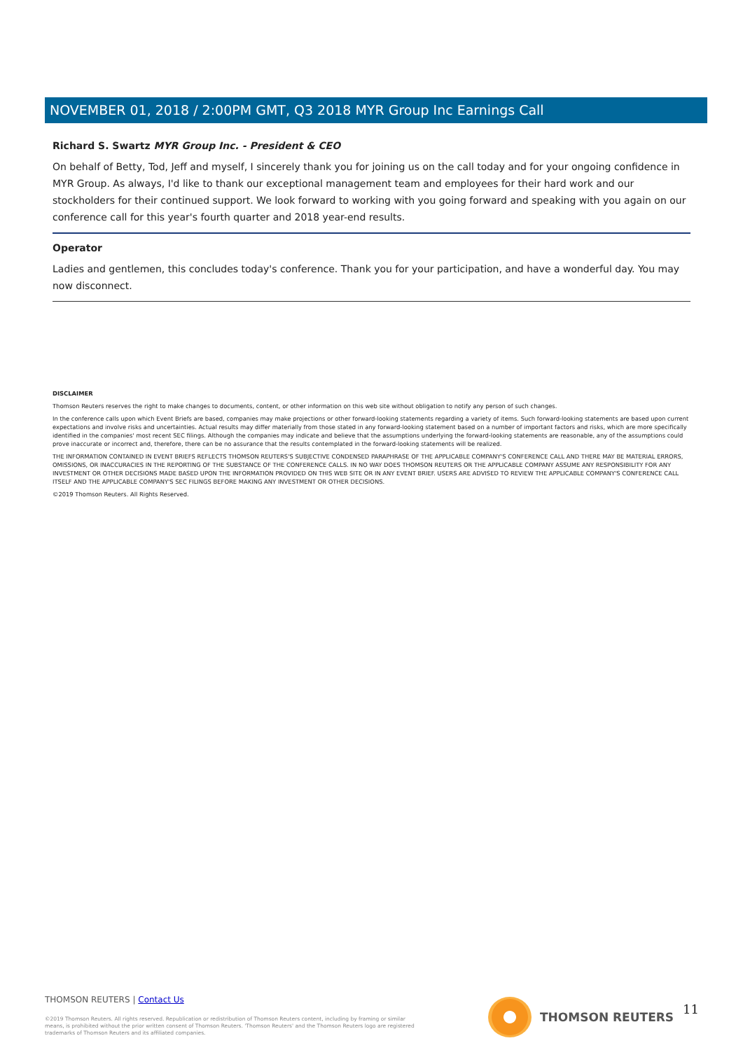NOVEMBER 01, 2018 / 2:00PM GMT, Q3 2018 MYR Group Inc Earnings Call
Richard S. Swartz MYR Group Inc. - President & CEO
On behalf of Betty, Tod, Jeff and myself, I sincerely thank you for joining us on the call today and for your ongoing confidence in MYR Group. As always, I'd like to thank our exceptional management team and employees for their hard work and our stockholders for their continued support. We look forward to working with you going forward and speaking with you again on our conference call for this year's fourth quarter and 2018 year-end results.
Operator
Ladies and gentlemen, this concludes today's conference. Thank you for your participation, and have a wonderful day. You may now disconnect.
DISCLAIMER
Thomson Reuters reserves the right to make changes to documents, content, or other information on this web site without obligation to notify any person of such changes.
In the conference calls upon which Event Briefs are based, companies may make projections or other forward-looking statements regarding a variety of items. Such forward-looking statements are based upon current expectations and involve risks and uncertainties. Actual results may differ materially from those stated in any forward-looking statement based on a number of important factors and risks, which are more specifically identified in the companies' most recent SEC filings. Although the companies may indicate and believe that the assumptions underlying the forward-looking statements are reasonable, any of the assumptions could prove inaccurate or incorrect and, therefore, there can be no assurance that the results contemplated in the forward-looking statements will be realized.
THE INFORMATION CONTAINED IN EVENT BRIEFS REFLECTS THOMSON REUTERS'S SUBJECTIVE CONDENSED PARAPHRASE OF THE APPLICABLE COMPANY'S CONFERENCE CALL AND THERE MAY BE MATERIAL ERRORS, OMISSIONS, OR INACCURACIES IN THE REPORTING OF THE SUBSTANCE OF THE CONFERENCE CALLS. IN NO WAY DOES THOMSON REUTERS OR THE APPLICABLE COMPANY ASSUME ANY RESPONSIBILITY FOR ANY INVESTMENT OR OTHER DECISIONS MADE BASED UPON THE INFORMATION PROVIDED ON THIS WEB SITE OR IN ANY EVENT BRIEF. USERS ARE ADVISED TO REVIEW THE APPLICABLE COMPANY'S CONFERENCE CALL ITSELF AND THE APPLICABLE COMPANY'S SEC FILINGS BEFORE MAKING ANY INVESTMENT OR OTHER DECISIONS.
©2019 Thomson Reuters. All Rights Reserved.
THOMSON REUTERS | Contact Us
©2019 Thomson Reuters. All rights reserved. Republication or redistribution of Thomson Reuters content, including by framing or similar means, is prohibited without the prior written consent of Thomson Reuters. 'Thomson Reuters' and the Thomson Reuters logo are registered trademarks of Thomson Reuters and its affiliated companies.
THOMSON REUTERS 11